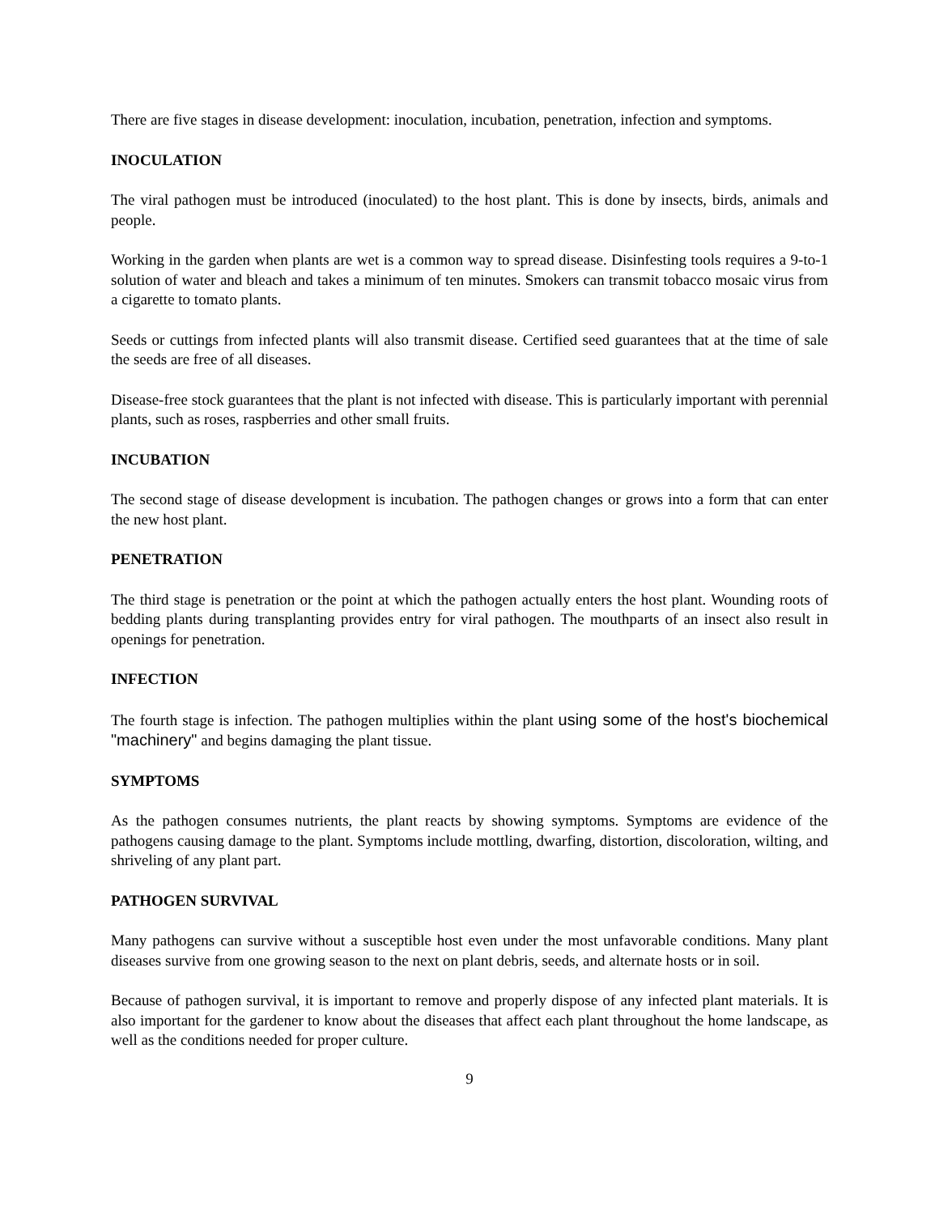There are five stages in disease development: inoculation, incubation, penetration, infection and symptoms.
INOCULATION
The viral pathogen must be introduced (inoculated) to the host plant. This is done by insects, birds, animals and people.
Working in the garden when plants are wet is a common way to spread disease. Disinfesting tools requires a 9-to-1 solution of water and bleach and takes a minimum of ten minutes. Smokers can transmit tobacco mosaic virus from a cigarette to tomato plants.
Seeds or cuttings from infected plants will also transmit disease. Certified seed guarantees that at the time of sale the seeds are free of all diseases.
Disease-free stock guarantees that the plant is not infected with disease. This is particularly important with perennial plants, such as roses, raspberries and other small fruits.
INCUBATION
The second stage of disease development is incubation. The pathogen changes or grows into a form that can enter the new host plant.
PENETRATION
The third stage is penetration or the point at which the pathogen actually enters the host plant. Wounding roots of bedding plants during transplanting provides entry for viral pathogen. The mouthparts of an insect also result in openings for penetration.
INFECTION
The fourth stage is infection. The pathogen multiplies within the plant using some of the host's biochemical "machinery" and begins damaging the plant tissue.
SYMPTOMS
As the pathogen consumes nutrients, the plant reacts by showing symptoms. Symptoms are evidence of the pathogens causing damage to the plant. Symptoms include mottling, dwarfing, distortion, discoloration, wilting, and shriveling of any plant part.
PATHOGEN SURVIVAL
Many pathogens can survive without a susceptible host even under the most unfavorable conditions. Many plant diseases survive from one growing season to the next on plant debris, seeds, and alternate hosts or in soil.
Because of pathogen survival, it is important to remove and properly dispose of any infected plant materials. It is also important for the gardener to know about the diseases that affect each plant throughout the home landscape, as well as the conditions needed for proper culture.
9